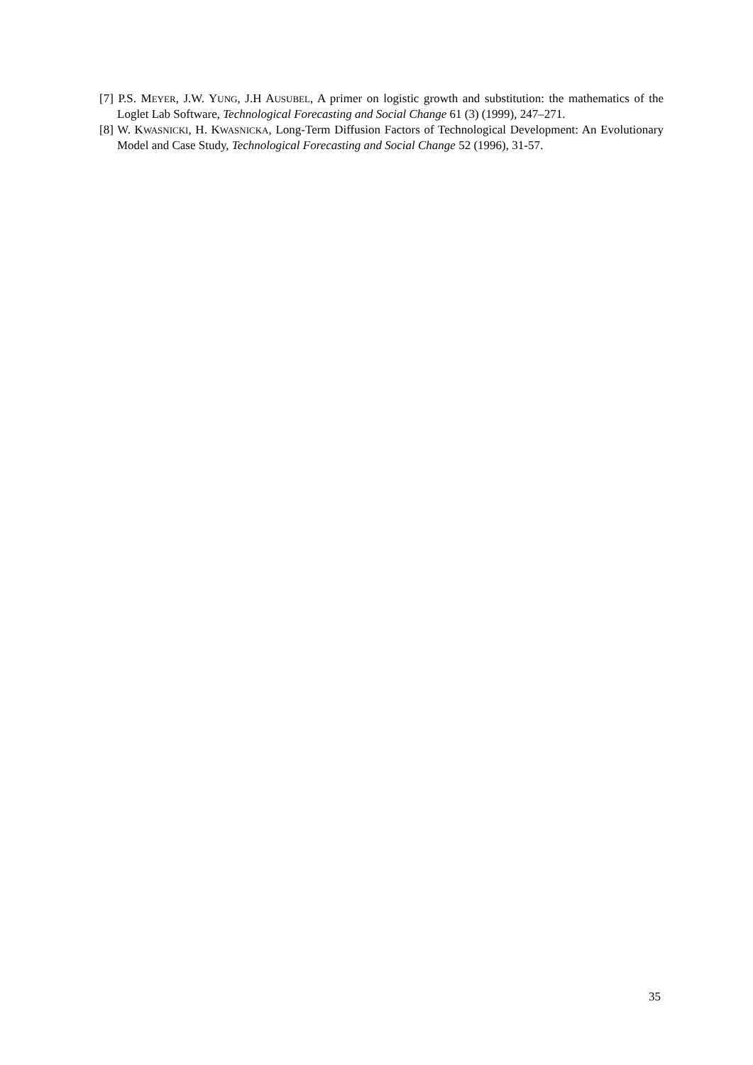[7] P.S. MEYER, J.W. YUNG, J.H AUSUBEL, A primer on logistic growth and substitution: the mathematics of the Loglet Lab Software, Technological Forecasting and Social Change 61 (3) (1999), 247–271.
[8] W. KWASNICKI, H. KWASNICKA, Long-Term Diffusion Factors of Technological Development: An Evolutionary Model and Case Study, Technological Forecasting and Social Change 52 (1996), 31-57.
35